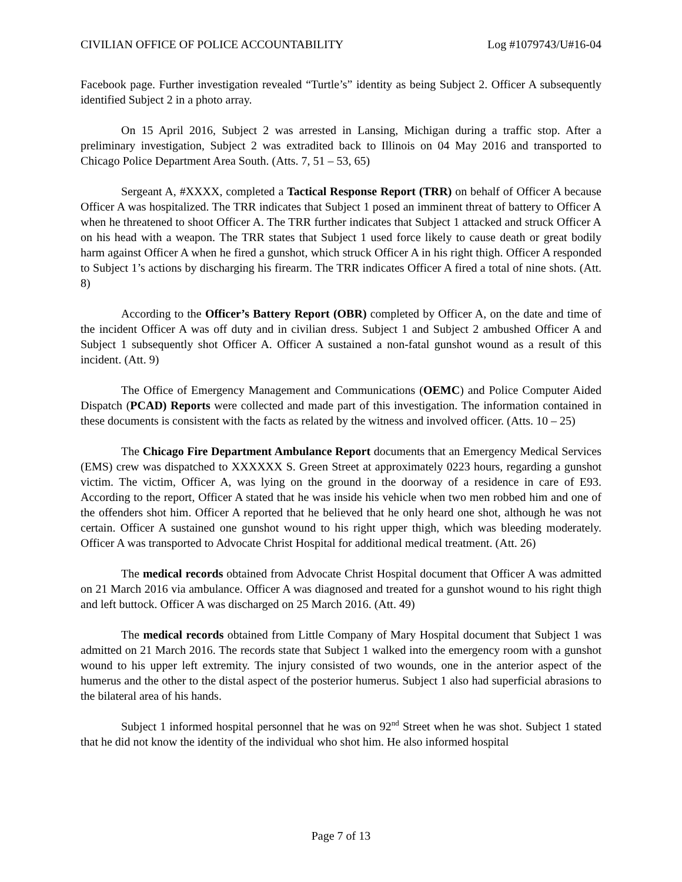CIVILIAN OFFICE OF POLICE ACCOUNTABILITY Log #1079743/U#16-04
Facebook page. Further investigation revealed “Turtle’s” identity as being Subject 2. Officer A subsequently identified Subject 2 in a photo array.
On 15 April 2016, Subject 2 was arrested in Lansing, Michigan during a traffic stop. After a preliminary investigation, Subject 2 was extradited back to Illinois on 04 May 2016 and transported to Chicago Police Department Area South. (Atts. 7, 51 – 53, 65)
Sergeant A, #XXXX, completed a Tactical Response Report (TRR) on behalf of Officer A because Officer A was hospitalized. The TRR indicates that Subject 1 posed an imminent threat of battery to Officer A when he threatened to shoot Officer A. The TRR further indicates that Subject 1 attacked and struck Officer A on his head with a weapon. The TRR states that Subject 1 used force likely to cause death or great bodily harm against Officer A when he fired a gunshot, which struck Officer A in his right thigh. Officer A responded to Subject 1’s actions by discharging his firearm. The TRR indicates Officer A fired a total of nine shots. (Att. 8)
According to the Officer’s Battery Report (OBR) completed by Officer A, on the date and time of the incident Officer A was off duty and in civilian dress. Subject 1 and Subject 2 ambushed Officer A and Subject 1 subsequently shot Officer A. Officer A sustained a non-fatal gunshot wound as a result of this incident. (Att. 9)
The Office of Emergency Management and Communications (OEMC) and Police Computer Aided Dispatch (PCAD) Reports were collected and made part of this investigation. The information contained in these documents is consistent with the facts as related by the witness and involved officer. (Atts. 10 – 25)
The Chicago Fire Department Ambulance Report documents that an Emergency Medical Services (EMS) crew was dispatched to XXXXXX S. Green Street at approximately 0223 hours, regarding a gunshot victim. The victim, Officer A, was lying on the ground in the doorway of a residence in care of E93. According to the report, Officer A stated that he was inside his vehicle when two men robbed him and one of the offenders shot him. Officer A reported that he believed that he only heard one shot, although he was not certain. Officer A sustained one gunshot wound to his right upper thigh, which was bleeding moderately. Officer A was transported to Advocate Christ Hospital for additional medical treatment. (Att. 26)
The medical records obtained from Advocate Christ Hospital document that Officer A was admitted on 21 March 2016 via ambulance. Officer A was diagnosed and treated for a gunshot wound to his right thigh and left buttock. Officer A was discharged on 25 March 2016. (Att. 49)
The medical records obtained from Little Company of Mary Hospital document that Subject 1 was admitted on 21 March 2016. The records state that Subject 1 walked into the emergency room with a gunshot wound to his upper left extremity. The injury consisted of two wounds, one in the anterior aspect of the humerus and the other to the distal aspect of the posterior humerus. Subject 1 also had superficial abrasions to the bilateral area of his hands.
Subject 1 informed hospital personnel that he was on 92<sup>nd</sup> Street when he was shot. Subject 1 stated that he did not know the identity of the individual who shot him. He also informed hospital
Page 7 of 13